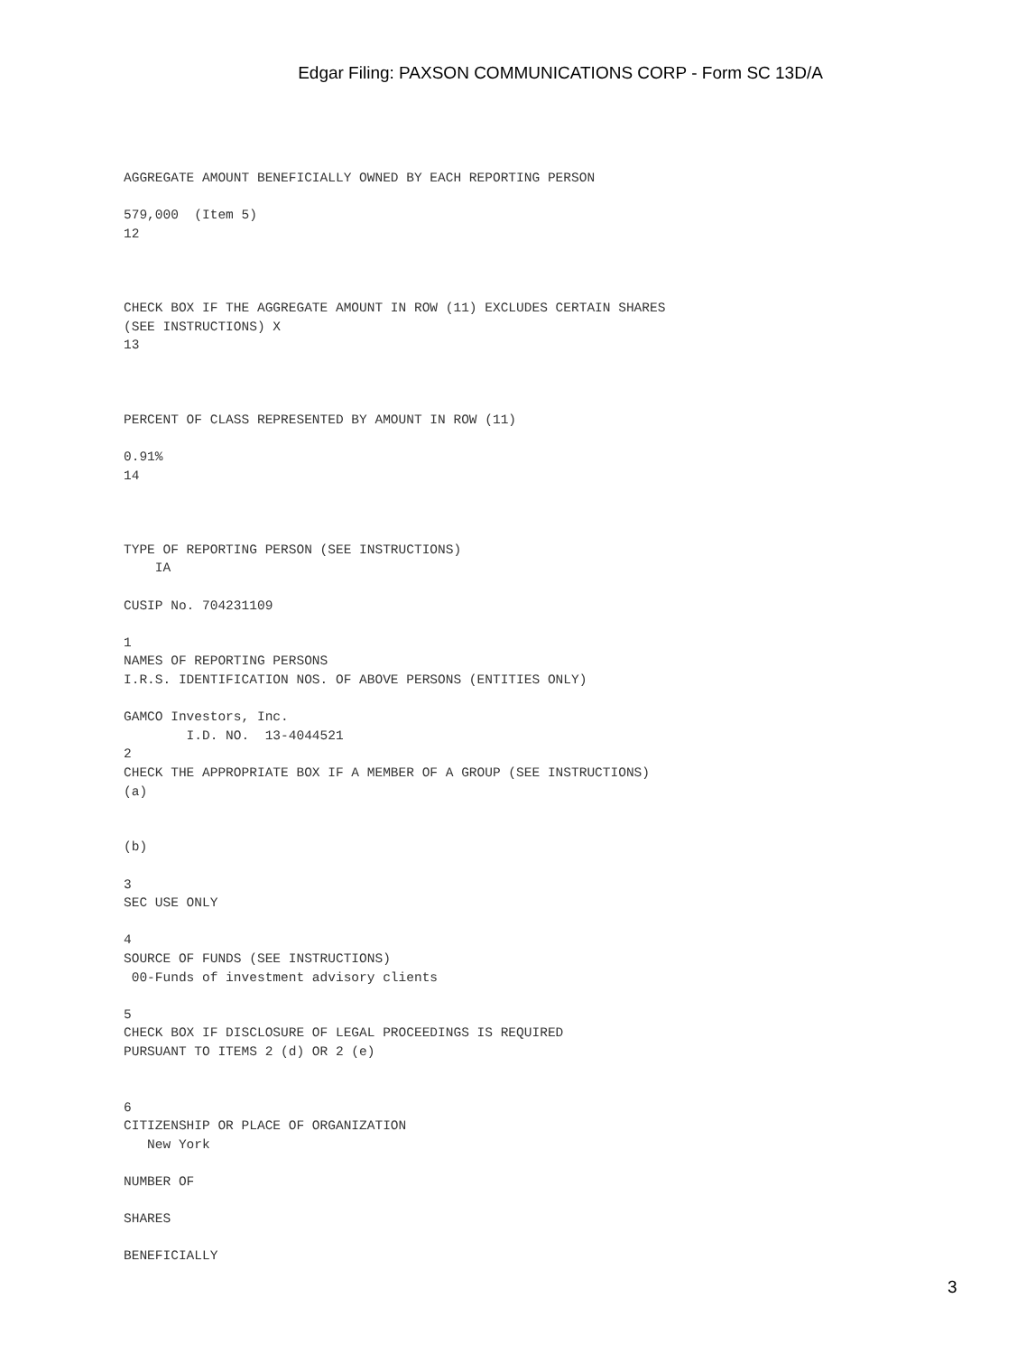Edgar Filing: PAXSON COMMUNICATIONS CORP - Form SC 13D/A
AGGREGATE AMOUNT BENEFICIALLY OWNED BY EACH REPORTING PERSON

579,000  (Item 5)
12



CHECK BOX IF THE AGGREGATE AMOUNT IN ROW (11) EXCLUDES CERTAIN SHARES
(SEE INSTRUCTIONS) X
13



PERCENT OF CLASS REPRESENTED BY AMOUNT IN ROW (11)

0.91%
14



TYPE OF REPORTING PERSON (SEE INSTRUCTIONS)
    IA

CUSIP No. 704231109

1
NAMES OF REPORTING PERSONS
I.R.S. IDENTIFICATION NOS. OF ABOVE PERSONS (ENTITIES ONLY)

GAMCO Investors, Inc.
        I.D. NO.  13-4044521
2
CHECK THE APPROPRIATE BOX IF A MEMBER OF A GROUP (SEE INSTRUCTIONS)
(a)


(b)

3
SEC USE ONLY

4
SOURCE OF FUNDS (SEE INSTRUCTIONS)
 00-Funds of investment advisory clients

5
CHECK BOX IF DISCLOSURE OF LEGAL PROCEEDINGS IS REQUIRED
PURSUANT TO ITEMS 2 (d) OR 2 (e)


6
CITIZENSHIP OR PLACE OF ORGANIZATION
   New York

NUMBER OF

SHARES

BENEFICIALLY
3